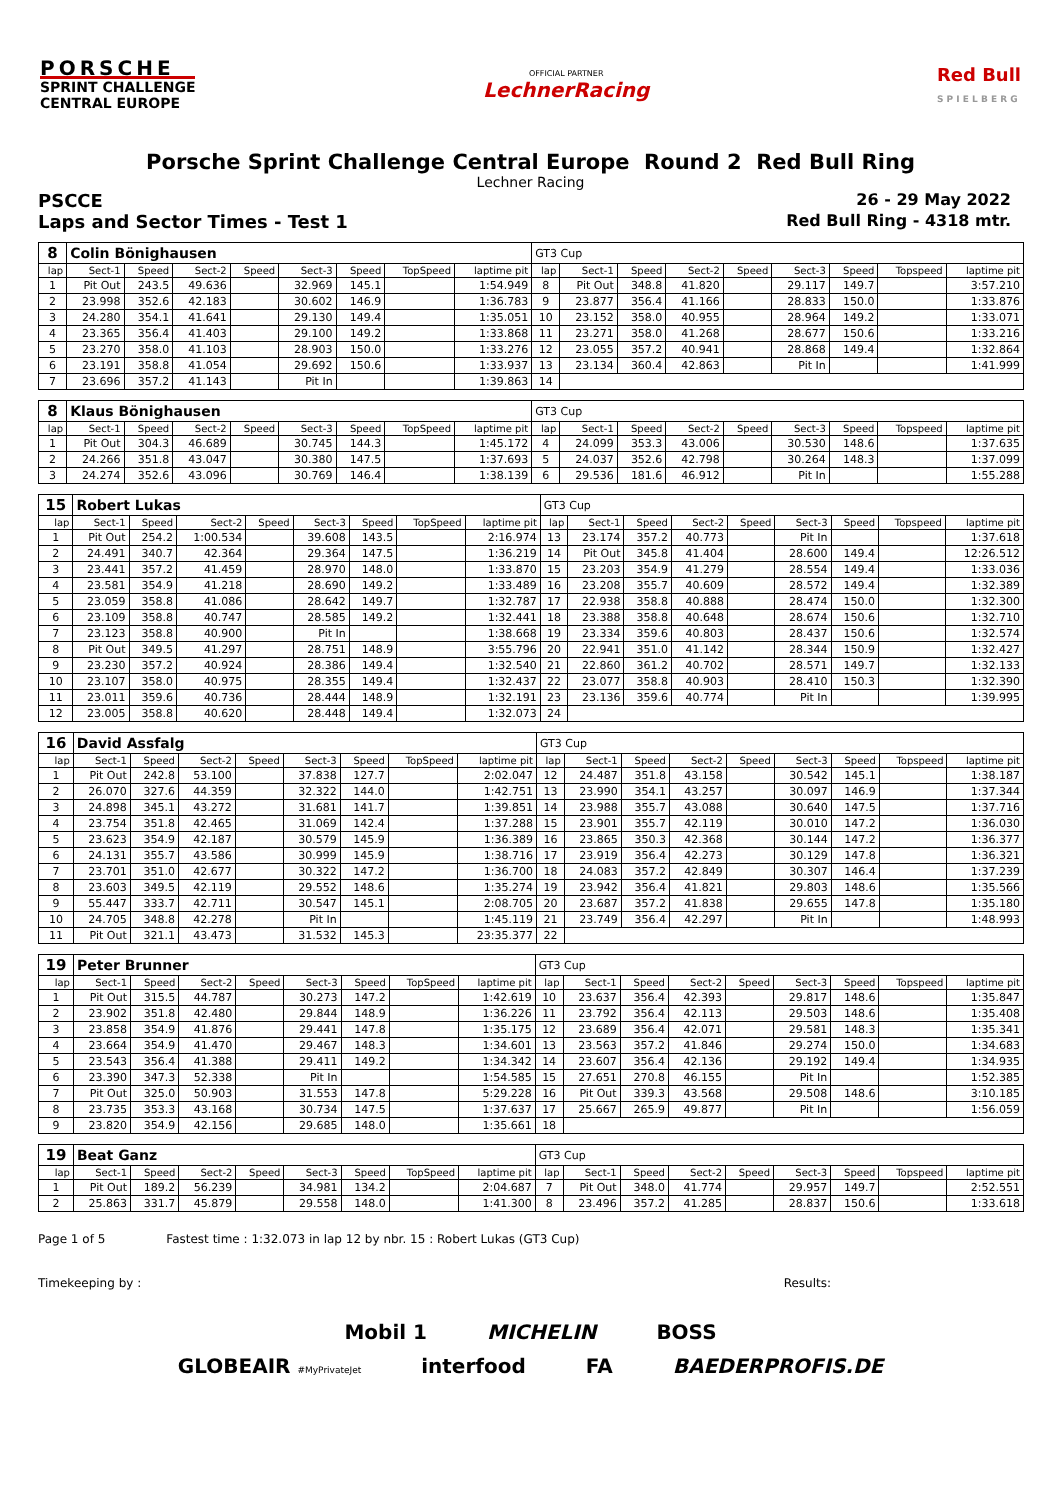PORSCHE
SPRINT CHALLENGE
CENTRAL EUROPE
OFFICIAL PARTNER
LechnerRacing
Red Bull
S P I E L B E R G
Porsche Sprint Challenge Central Europe Round 2 Red Bull Ring
Lechner Racing
PSCCE 26 - 29 May 2022
Laps and Sector Times - Test 1 Red Bull Ring - 4318 mtr.
| 8 | Colin Bönighausen | | | | | | | | GT3 Cup | | | | | | | | |
| lap | Sect-1 | Speed | Sect-2 | Speed | Sect-3 | Speed | TopSpeed | laptime pit | lap | Sect-1 | Speed | Sect-2 | Speed | Sect-3 | Speed | Topspeed | laptime pit |
| 1 | Pit Out | 243.5 | 49.636 | | 32.969 | 145.1 | | 1:54.949 | 8 | Pit Out | 348.8 | 41.820 | | 29.117 | 149.7 | | 3:57.210 |
| 2 | 23.998 | 352.6 | 42.183 | | 30.602 | 146.9 | | 1:36.783 | 9 | 23.877 | 356.4 | 41.166 | | 28.833 | 150.0 | | 1:33.876 |
| 3 | 24.280 | 354.1 | 41.641 | | 29.130 | 149.4 | | 1:35.051 | 10 | 23.152 | 358.0 | 40.955 | | 28.964 | 149.2 | | 1:33.071 |
| 4 | 23.365 | 356.4 | 41.403 | | 29.100 | 149.2 | | 1:33.868 | 11 | 23.271 | 358.0 | 41.268 | | 28.677 | 150.6 | | 1:33.216 |
| 5 | 23.270 | 358.0 | 41.103 | | 28.903 | 150.0 | | 1:33.276 | 12 | 23.055 | 357.2 | 40.941 | | 28.868 | 149.4 | | 1:32.864 |
| 6 | 23.191 | 358.8 | 41.054 | | 29.692 | 150.6 | | 1:33.937 | 13 | 23.134 | 360.4 | 42.863 | | Pit In | | | 1:41.999 |
| 7 | 23.696 | 357.2 | 41.143 | | Pit In | | | 1:39.863 | 14 | | | | | | | | |
| 8 | Klaus Bönighausen | | | | | | | | GT3 Cup | | | | | | | | |
| lap | Sect-1 | Speed | Sect-2 | Speed | Sect-3 | Speed | TopSpeed | laptime pit | lap | Sect-1 | Speed | Sect-2 | Speed | Sect-3 | Speed | Topspeed | laptime pit |
| 1 | Pit Out | 304.3 | 46.689 | | 30.745 | 144.3 | | 1:45.172 | 4 | 24.099 | 353.3 | 43.006 | | 30.530 | 148.6 | | 1:37.635 |
| 2 | 24.266 | 351.8 | 43.047 | | 30.380 | 147.5 | | 1:37.693 | 5 | 24.037 | 352.6 | 42.798 | | 30.264 | 148.3 | | 1:37.099 |
| 3 | 24.274 | 352.6 | 43.096 | | 30.769 | 146.4 | | 1:38.139 | 6 | 29.536 | 181.6 | 46.912 | | Pit In | | | 1:55.288 |
| 15 | Robert Lukas | | | | | | | | GT3 Cup | | | | | | | | |
| lap | Sect-1 | Speed | Sect-2 | Speed | Sect-3 | Speed | TopSpeed | laptime pit | lap | Sect-1 | Speed | Sect-2 | Speed | Sect-3 | Speed | Topspeed | laptime pit |
| 1 | Pit Out | 254.2 | 1:00.534 | | 39.608 | 143.5 | | 2:16.974 | 13 | 23.174 | 357.2 | 40.773 | | Pit In | | | 1:37.618 |
| 2 | 24.491 | 340.7 | 42.364 | | 29.364 | 147.5 | | 1:36.219 | 14 | Pit Out | 345.8 | 41.404 | | 28.600 | 149.4 | | 12:26.512 |
| 3 | 23.441 | 357.2 | 41.459 | | 28.970 | 148.0 | | 1:33.870 | 15 | 23.203 | 354.9 | 41.279 | | 28.554 | 149.4 | | 1:33.036 |
| 4 | 23.581 | 354.9 | 41.218 | | 28.690 | 149.2 | | 1:33.489 | 16 | 23.208 | 355.7 | 40.609 | | 28.572 | 149.4 | | 1:32.389 |
| 5 | 23.059 | 358.8 | 41.086 | | 28.642 | 149.7 | | 1:32.787 | 17 | 22.938 | 358.8 | 40.888 | | 28.474 | 150.0 | | 1:32.300 |
| 6 | 23.109 | 358.8 | 40.747 | | 28.585 | 149.2 | | 1:32.441 | 18 | 23.388 | 358.8 | 40.648 | | 28.674 | 150.6 | | 1:32.710 |
| 7 | 23.123 | 358.8 | 40.900 | | Pit In | | | 1:38.668 | 19 | 23.334 | 359.6 | 40.803 | | 28.437 | 150.6 | | 1:32.574 |
| 8 | Pit Out | 349.5 | 41.297 | | 28.751 | 148.9 | | 3:55.796 | 20 | 22.941 | 351.0 | 41.142 | | 28.344 | 150.9 | | 1:32.427 |
| 9 | 23.230 | 357.2 | 40.924 | | 28.386 | 149.4 | | 1:32.540 | 21 | 22.860 | 361.2 | 40.702 | | 28.571 | 149.7 | | 1:32.133 |
| 10 | 23.107 | 358.0 | 40.975 | | 28.355 | 149.4 | | 1:32.437 | 22 | 23.077 | 358.8 | 40.903 | | 28.410 | 150.3 | | 1:32.390 |
| 11 | 23.011 | 359.6 | 40.736 | | 28.444 | 148.9 | | 1:32.191 | 23 | 23.136 | 359.6 | 40.774 | | Pit In | | | 1:39.995 |
| 12 | 23.005 | 358.8 | 40.620 | | 28.448 | 149.4 | | 1:32.073 | 24 | | | | | | | | |
| 16 | David Assfalg | | | | | | | | GT3 Cup | | | | | | | | |
| lap | Sect-1 | Speed | Sect-2 | Speed | Sect-3 | Speed | TopSpeed | laptime pit | lap | Sect-1 | Speed | Sect-2 | Speed | Sect-3 | Speed | Topspeed | laptime pit |
| 1 | Pit Out | 242.8 | 53.100 | | 37.838 | 127.7 | | 2:02.047 | 12 | 24.487 | 351.8 | 43.158 | | 30.542 | 145.1 | | 1:38.187 |
| 2 | 26.070 | 327.6 | 44.359 | | 32.322 | 144.0 | | 1:42.751 | 13 | 23.990 | 354.1 | 43.257 | | 30.097 | 146.9 | | 1:37.344 |
| 3 | 24.898 | 345.1 | 43.272 | | 31.681 | 141.7 | | 1:39.851 | 14 | 23.988 | 355.7 | 43.088 | | 30.640 | 147.5 | | 1:37.716 |
| 4 | 23.754 | 351.8 | 42.465 | | 31.069 | 142.4 | | 1:37.288 | 15 | 23.901 | 355.7 | 42.119 | | 30.010 | 147.2 | | 1:36.030 |
| 5 | 23.623 | 354.9 | 42.187 | | 30.579 | 145.9 | | 1:36.389 | 16 | 23.865 | 350.3 | 42.368 | | 30.144 | 147.2 | | 1:36.377 |
| 6 | 24.131 | 355.7 | 43.586 | | 30.999 | 145.9 | | 1:38.716 | 17 | 23.919 | 356.4 | 42.273 | | 30.129 | 147.8 | | 1:36.321 |
| 7 | 23.701 | 351.0 | 42.677 | | 30.322 | 147.2 | | 1:36.700 | 18 | 24.083 | 357.2 | 42.849 | | 30.307 | 146.4 | | 1:37.239 |
| 8 | 23.603 | 349.5 | 42.119 | | 29.552 | 148.6 | | 1:35.274 | 19 | 23.942 | 356.4 | 41.821 | | 29.803 | 148.6 | | 1:35.566 |
| 9 | 55.447 | 333.7 | 42.711 | | 30.547 | 145.1 | | 2:08.705 | 20 | 23.687 | 357.2 | 41.838 | | 29.655 | 147.8 | | 1:35.180 |
| 10 | 24.705 | 348.8 | 42.278 | | Pit In | | | 1:45.119 | 21 | 23.749 | 356.4 | 42.297 | | Pit In | | | 1:48.993 |
| 11 | Pit Out | 321.1 | 43.473 | | 31.532 | 145.3 | | 23:35.377 | 22 | | | | | | | | |
| 19 | Peter Brunner | | | | | | | | GT3 Cup | | | | | | | | |
| lap | Sect-1 | Speed | Sect-2 | Speed | Sect-3 | Speed | TopSpeed | laptime pit | lap | Sect-1 | Speed | Sect-2 | Speed | Sect-3 | Speed | Topspeed | laptime pit |
| 1 | Pit Out | 315.5 | 44.787 | | 30.273 | 147.2 | | 1:42.619 | 10 | 23.637 | 356.4 | 42.393 | | 29.817 | 148.6 | | 1:35.847 |
| 2 | 23.902 | 351.8 | 42.480 | | 29.844 | 148.9 | | 1:36.226 | 11 | 23.792 | 356.4 | 42.113 | | 29.503 | 148.6 | | 1:35.408 |
| 3 | 23.858 | 354.9 | 41.876 | | 29.441 | 147.8 | | 1:35.175 | 12 | 23.689 | 356.4 | 42.071 | | 29.581 | 148.3 | | 1:35.341 |
| 4 | 23.664 | 354.9 | 41.470 | | 29.467 | 148.3 | | 1:34.601 | 13 | 23.563 | 357.2 | 41.846 | | 29.274 | 150.0 | | 1:34.683 |
| 5 | 23.543 | 356.4 | 41.388 | | 29.411 | 149.2 | | 1:34.342 | 14 | 23.607 | 356.4 | 42.136 | | 29.192 | 149.4 | | 1:34.935 |
| 6 | 23.390 | 347.3 | 52.338 | | Pit In | | | 1:54.585 | 15 | 27.651 | 270.8 | 46.155 | | Pit In | | | 1:52.385 |
| 7 | Pit Out | 325.0 | 50.903 | | 31.553 | 147.8 | | 5:29.228 | 16 | Pit Out | 339.3 | 43.568 | | 29.508 | 148.6 | | 3:10.185 |
| 8 | 23.735 | 353.3 | 43.168 | | 30.734 | 147.5 | | 1:37.637 | 17 | 25.667 | 265.9 | 49.877 | | Pit In | | | 1:56.059 |
| 9 | 23.820 | 354.9 | 42.156 | | 29.685 | 148.0 | | 1:35.661 | 18 | | | | | | | | |
| 19 | Beat Ganz | | | | | | | | GT3 Cup | | | | | | | | |
| lap | Sect-1 | Speed | Sect-2 | Speed | Sect-3 | Speed | TopSpeed | laptime pit | lap | Sect-1 | Speed | Sect-2 | Speed | Sect-3 | Speed | Topspeed | laptime pit |
| 1 | Pit Out | 189.2 | 56.239 | | 34.981 | 134.2 | | 2:04.687 | 7 | Pit Out | 348.0 | 41.774 | | 29.957 | 149.7 | | 2:52.551 |
| 2 | 25.863 | 331.7 | 45.879 | | 29.558 | 148.0 | | 1:41.300 | 8 | 23.496 | 357.2 | 41.285 | | 28.837 | 150.6 | | 1:33.618 |
Page 1 of 5 Fastest time : 1:32.073 in lap 12 by nbr. 15 : Robert Lukas (GT3 Cup)
Timekeeping by : Results:
Mobil 1 MICHELIN BOSS
GLOBEAIR #MyPrivateJet interfood FA BAEDERPROFIS.DE